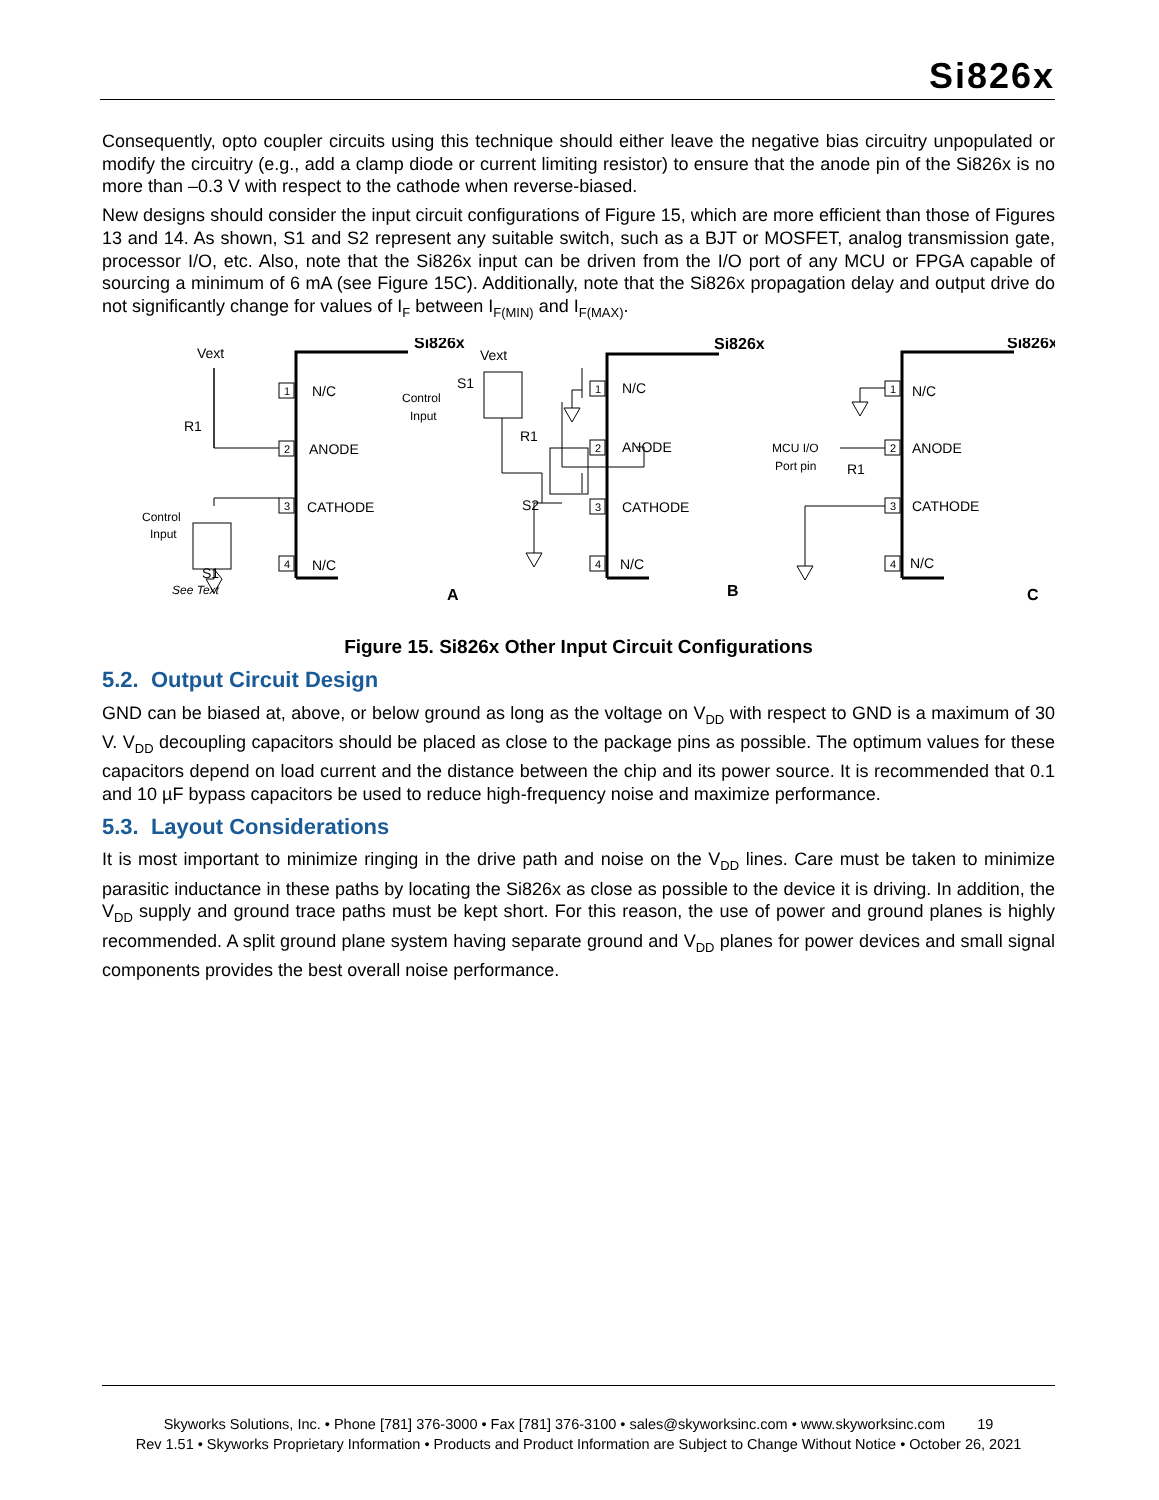Si826x
Consequently, opto coupler circuits using this technique should either leave the negative bias circuitry unpopulated or modify the circuitry (e.g., add a clamp diode or current limiting resistor) to ensure that the anode pin of the Si826x is no more than –0.3 V with respect to the cathode when reverse-biased.
New designs should consider the input circuit configurations of Figure 15, which are more efficient than those of Figures 13 and 14. As shown, S1 and S2 represent any suitable switch, such as a BJT or MOSFET, analog transmission gate, processor I/O, etc. Also, note that the Si826x input can be driven from the I/O port of any MCU or FPGA capable of sourcing a minimum of 6 mA (see Figure 15C). Additionally, note that the Si826x propagation delay and output drive do not significantly change for values of I<sub>F</sub> between I<sub>F(MIN)</sub> and I<sub>F(MAX)</sub>.
Si826x
N/C
ANODE
CATHODE
N/C
1
2
3
4
Vext
R1
Control
Input
S1
See Text
A
Si826x
N/C
ANODE
CATHODE
N/C
1
2
3
4
Vext
S1
Control
Input
R1
S2
B
Si826x
N/C
ANODE
CATHODE
N/C
1
2
3
4
MCU I/O
Port pin
R1
C
Figure 15. Si826x Other Input Circuit Configurations
5.2. Output Circuit Design
GND can be biased at, above, or below ground as long as the voltage on V<sub>DD</sub> with respect to GND is a maximum of 30 V. V<sub>DD</sub> decoupling capacitors should be placed as close to the package pins as possible. The optimum values for these capacitors depend on load current and the distance between the chip and its power source. It is recommended that 0.1 and 10 µF bypass capacitors be used to reduce high-frequency noise and maximize performance.
5.3. Layout Considerations
It is most important to minimize ringing in the drive path and noise on the V<sub>DD</sub> lines. Care must be taken to minimize parasitic inductance in these paths by locating the Si826x as close as possible to the device it is driving. In addition, the V<sub>DD</sub> supply and ground trace paths must be kept short. For this reason, the use of power and ground planes is highly recommended. A split ground plane system having separate ground and V<sub>DD</sub> planes for power devices and small signal components provides the best overall noise performance.
Skyworks Solutions, Inc. • Phone [781] 376-3000 • Fax [781] 376-3100 • sales@skyworksinc.com • www.skyworksinc.com 19
Rev 1.51 • Skyworks Proprietary Information • Products and Product Information are Subject to Change Without Notice • October 26, 2021